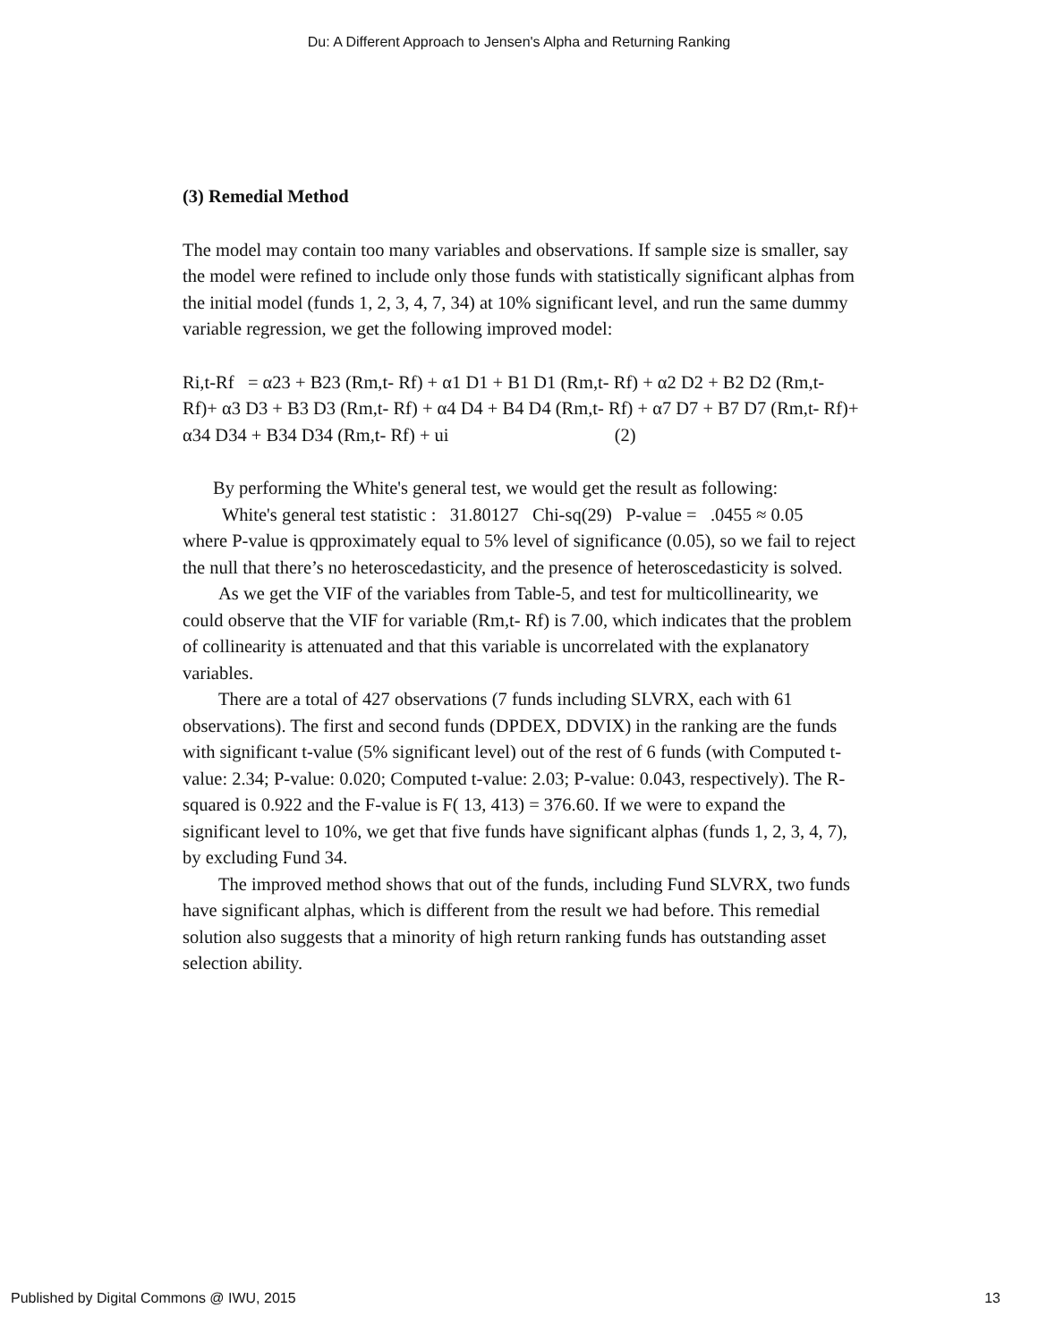Du: A Different Approach to Jensen's Alpha and Returning Ranking
(3) Remedial Method
The model may contain too many variables and observations. If sample size is smaller, say the model were refined to include only those funds with statistically significant alphas from the initial model (funds 1, 2, 3, 4, 7, 34) at 10% significant level, and run the same dummy variable regression, we get the following improved model:
Ri,t-Rf = α23 + B23 (Rm,t- Rf) + α1 D1 + B1 D1 (Rm,t- Rf) + α2 D2 + B2 D2 (Rm,t- Rf)+ α3 D3 + B3 D3 (Rm,t- Rf) + α4 D4 + B4 D4 (Rm,t- Rf) + α7 D7 + B7 D7 (Rm,t- Rf)+ α34 D34 + B34 D34 (Rm,t- Rf) + ui (2)
By performing the White's general test, we would get the result as following:
White's general test statistic : 31.80127 Chi-sq(29) P-value = .0455 ≈ 0.05
where P-value is qpproximately equal to 5% level of significance (0.05), so we fail to reject the null that there’s no heteroscedasticity, and the presence of heteroscedasticity is solved.
As we get the VIF of the variables from Table-5, and test for multicollinearity, we could observe that the VIF for variable (Rm,t- Rf) is 7.00, which indicates that the problem of collinearity is attenuated and that this variable is uncorrelated with the explanatory variables.
There are a total of 427 observations (7 funds including SLVRX, each with 61 observations). The first and second funds (DPDEX, DDVIX) in the ranking are the funds with significant t-value (5% significant level) out of the rest of 6 funds (with Computed t-value: 2.34; P-value: 0.020; Computed t-value: 2.03; P-value: 0.043, respectively). The R-squared is 0.922 and the F-value is F( 13, 413) = 376.60. If we were to expand the significant level to 10%, we get that five funds have significant alphas (funds 1, 2, 3, 4, 7), by excluding Fund 34.
The improved method shows that out of the funds, including Fund SLVRX, two funds have significant alphas, which is different from the result we had before. This remedial solution also suggests that a minority of high return ranking funds has outstanding asset selection ability.
Published by Digital Commons @ IWU, 2015 13